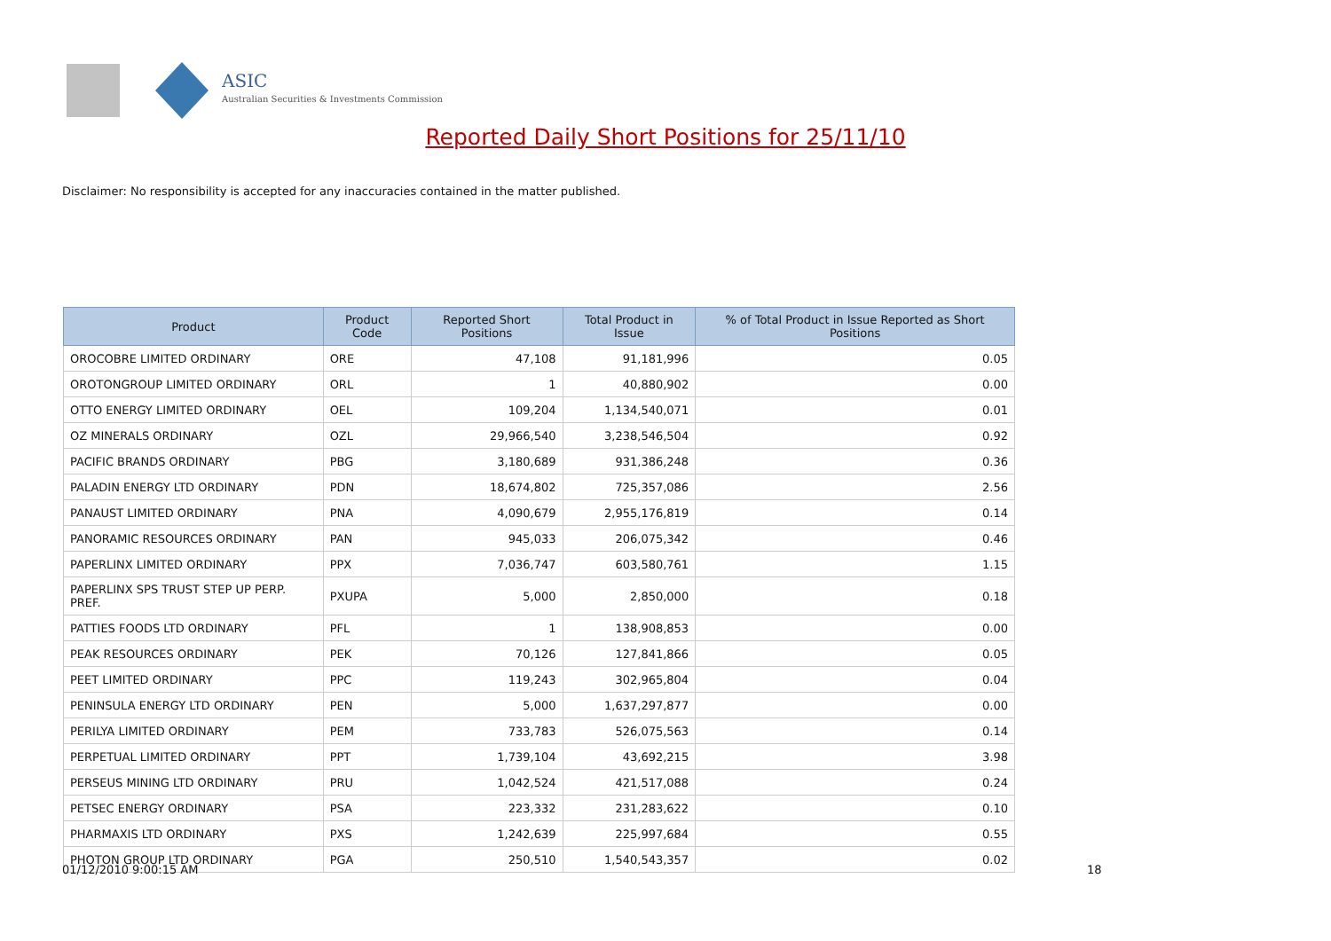ASIC
Australian Securities & Investments Commission
Reported Daily Short Positions for 25/11/10
Disclaimer: No responsibility is accepted for any inaccuracies contained in the matter published.
| Product | Product Code | Reported Short Positions | Total Product in Issue | % of Total Product in Issue Reported as Short Positions |
| --- | --- | --- | --- | --- |
| OROCOBRE LIMITED ORDINARY | ORE | 47,108 | 91,181,996 | 0.05 |
| OROTONGROUP LIMITED ORDINARY | ORL | 1 | 40,880,902 | 0.00 |
| OTTO ENERGY LIMITED ORDINARY | OEL | 109,204 | 1,134,540,071 | 0.01 |
| OZ MINERALS ORDINARY | OZL | 29,966,540 | 3,238,546,504 | 0.92 |
| PACIFIC BRANDS ORDINARY | PBG | 3,180,689 | 931,386,248 | 0.36 |
| PALADIN ENERGY LTD ORDINARY | PDN | 18,674,802 | 725,357,086 | 2.56 |
| PANAUST LIMITED ORDINARY | PNA | 4,090,679 | 2,955,176,819 | 0.14 |
| PANORAMIC RESOURCES ORDINARY | PAN | 945,033 | 206,075,342 | 0.46 |
| PAPERLINX LIMITED ORDINARY | PPX | 7,036,747 | 603,580,761 | 1.15 |
| PAPERLINX SPS TRUST STEP UP PERP. PREF. | PXUPA | 5,000 | 2,850,000 | 0.18 |
| PATTIES FOODS LTD ORDINARY | PFL | 1 | 138,908,853 | 0.00 |
| PEAK RESOURCES ORDINARY | PEK | 70,126 | 127,841,866 | 0.05 |
| PEET LIMITED ORDINARY | PPC | 119,243 | 302,965,804 | 0.04 |
| PENINSULA ENERGY LTD ORDINARY | PEN | 5,000 | 1,637,297,877 | 0.00 |
| PERILYA LIMITED ORDINARY | PEM | 733,783 | 526,075,563 | 0.14 |
| PERPETUAL LIMITED ORDINARY | PPT | 1,739,104 | 43,692,215 | 3.98 |
| PERSEUS MINING LTD ORDINARY | PRU | 1,042,524 | 421,517,088 | 0.24 |
| PETSEC ENERGY ORDINARY | PSA | 223,332 | 231,283,622 | 0.10 |
| PHARMAXIS LTD ORDINARY | PXS | 1,242,639 | 225,997,684 | 0.55 |
| PHOTON GROUP LTD ORDINARY | PGA | 250,510 | 1,540,543,357 | 0.02 |
01/12/2010 9:00:15 AM 18